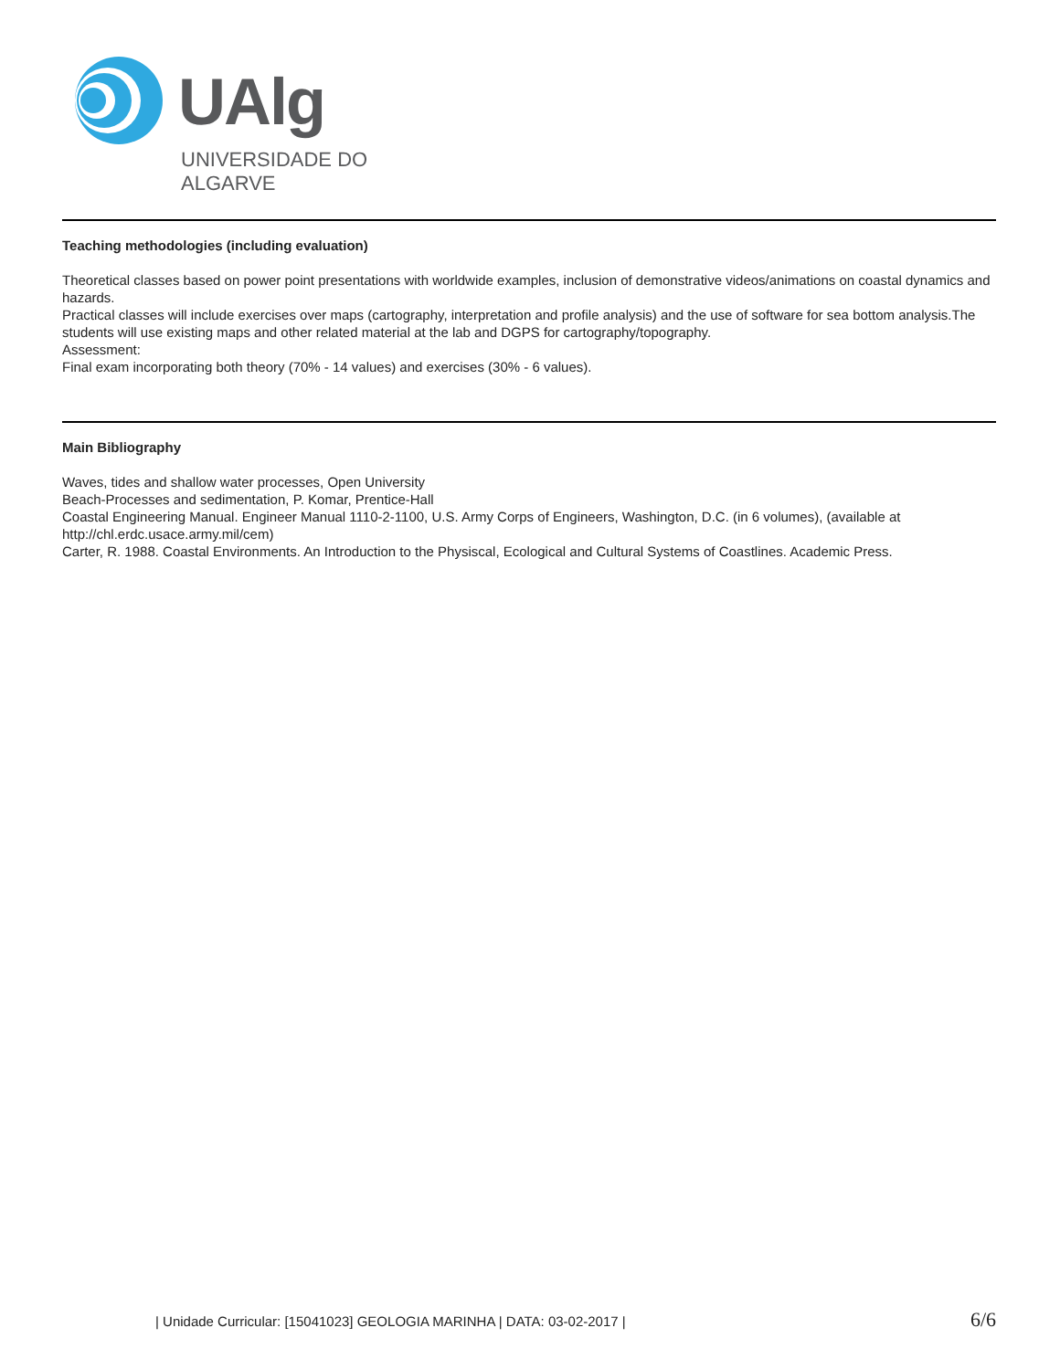UAlg
UNIVERSIDADE DO ALGARVE
Teaching methodologies (including evaluation)
Theoretical classes based on power point presentations with worldwide examples, inclusion of demonstrative videos/animations on coastal dynamics and hazards.
Practical classes will include exercises over maps (cartography, interpretation and profile analysis) and the use of software for sea bottom analysis.The students will use existing maps and other related material at the lab and DGPS for cartography/topography.
Assessment:
Final exam incorporating both theory (70% - 14 values) and exercises (30% - 6 values).
Main Bibliography
Waves, tides and shallow water processes, Open University
Beach-Processes and sedimentation, P. Komar, Prentice-Hall
Coastal Engineering Manual. Engineer Manual 1110-2-1100, U.S. Army Corps of Engineers, Washington, D.C. (in 6 volumes), (available at http://chl.erdc.usace.army.mil/cem)
Carter, R. 1988. Coastal Environments. An Introduction to the Physiscal, Ecological and Cultural Systems of Coastlines. Academic Press.
| Unidade Curricular: [15041023] GEOLOGIA MARINHA | DATA: 03-02-2017 | 6/6